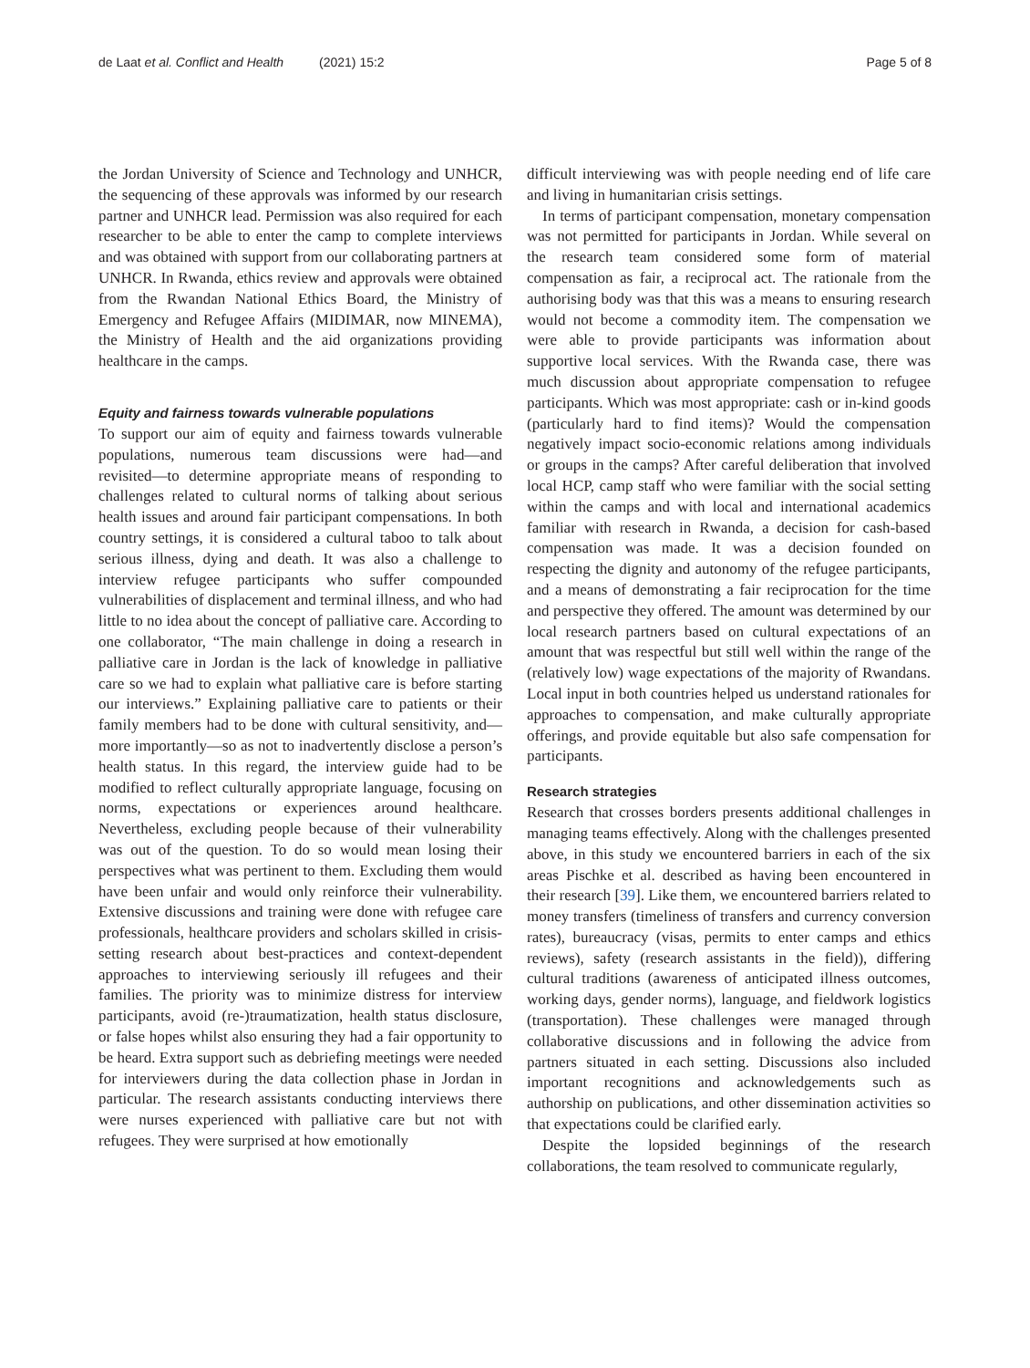de Laat et al. Conflict and Health (2021) 15:2 Page 5 of 8
the Jordan University of Science and Technology and UNHCR, the sequencing of these approvals was informed by our research partner and UNHCR lead. Permission was also required for each researcher to be able to enter the camp to complete interviews and was obtained with support from our collaborating partners at UNHCR. In Rwanda, ethics review and approvals were obtained from the Rwandan National Ethics Board, the Ministry of Emergency and Refugee Affairs (MIDIMAR, now MINEMA), the Ministry of Health and the aid organizations providing healthcare in the camps.
Equity and fairness towards vulnerable populations
To support our aim of equity and fairness towards vulnerable populations, numerous team discussions were had—and revisited—to determine appropriate means of responding to challenges related to cultural norms of talking about serious health issues and around fair participant compensations. In both country settings, it is considered a cultural taboo to talk about serious illness, dying and death. It was also a challenge to interview refugee participants who suffer compounded vulnerabilities of displacement and terminal illness, and who had little to no idea about the concept of palliative care. According to one collaborator, “The main challenge in doing a research in palliative care in Jordan is the lack of knowledge in palliative care so we had to explain what palliative care is before starting our interviews.” Explaining palliative care to patients or their family members had to be done with cultural sensitivity, and—more importantly—so as not to inadvertently disclose a person’s health status. In this regard, the interview guide had to be modified to reflect culturally appropriate language, focusing on norms, expectations or experiences around healthcare. Nevertheless, excluding people because of their vulnerability was out of the question. To do so would mean losing their perspectives what was pertinent to them. Excluding them would have been unfair and would only reinforce their vulnerability. Extensive discussions and training were done with refugee care professionals, healthcare providers and scholars skilled in crisis-setting research about best-practices and context-dependent approaches to interviewing seriously ill refugees and their families. The priority was to minimize distress for interview participants, avoid (re-)traumatization, health status disclosure, or false hopes whilst also ensuring they had a fair opportunity to be heard. Extra support such as debriefing meetings were needed for interviewers during the data collection phase in Jordan in particular. The research assistants conducting interviews there were nurses experienced with palliative care but not with refugees. They were surprised at how emotionally
difficult interviewing was with people needing end of life care and living in humanitarian crisis settings.
In terms of participant compensation, monetary compensation was not permitted for participants in Jordan. While several on the research team considered some form of material compensation as fair, a reciprocal act. The rationale from the authorising body was that this was a means to ensuring research would not become a commodity item. The compensation we were able to provide participants was information about supportive local services. With the Rwanda case, there was much discussion about appropriate compensation to refugee participants. Which was most appropriate: cash or in-kind goods (particularly hard to find items)? Would the compensation negatively impact socio-economic relations among individuals or groups in the camps? After careful deliberation that involved local HCP, camp staff who were familiar with the social setting within the camps and with local and international academics familiar with research in Rwanda, a decision for cash-based compensation was made. It was a decision founded on respecting the dignity and autonomy of the refugee participants, and a means of demonstrating a fair reciprocation for the time and perspective they offered. The amount was determined by our local research partners based on cultural expectations of an amount that was respectful but still well within the range of the (relatively low) wage expectations of the majority of Rwandans. Local input in both countries helped us understand rationales for approaches to compensation, and make culturally appropriate offerings, and provide equitable but also safe compensation for participants.
Research strategies
Research that crosses borders presents additional challenges in managing teams effectively. Along with the challenges presented above, in this study we encountered barriers in each of the six areas Pischke et al. described as having been encountered in their research [39]. Like them, we encountered barriers related to money transfers (timeliness of transfers and currency conversion rates), bureaucracy (visas, permits to enter camps and ethics reviews), safety (research assistants in the field)), differing cultural traditions (awareness of anticipated illness outcomes, working days, gender norms), language, and fieldwork logistics (transportation). These challenges were managed through collaborative discussions and in following the advice from partners situated in each setting. Discussions also included important recognitions and acknowledgements such as authorship on publications, and other dissemination activities so that expectations could be clarified early.
Despite the lopsided beginnings of the research collaborations, the team resolved to communicate regularly,